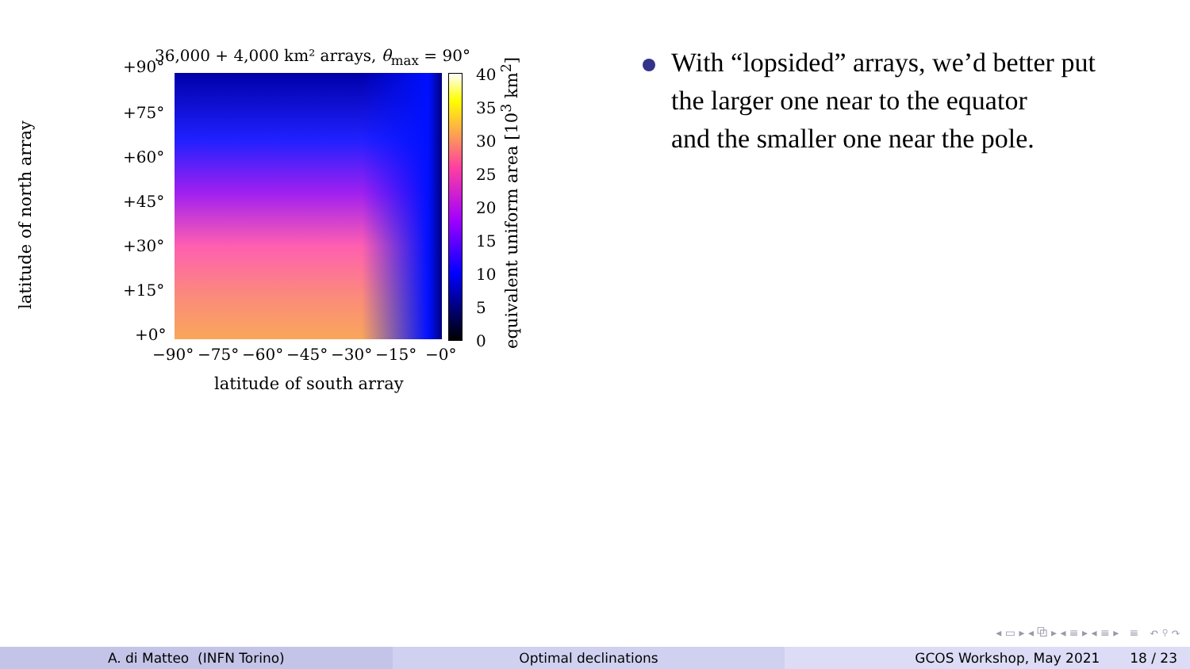36,000 + 4,000 km² arrays, θ<sub>max</sub> = 90°
+90°
+75°
+60°
+45°
+30°
+15°
+0°
−90° −75° −60° −45° −30° −15° −0°
40
35
30
25
20
15
10
5
0
latitude of north array
equivalent uniform area [10<sup>3</sup> km<sup>2</sup>]
latitude of south array
With “lopsided” arrays, we’d better put
the larger one near to the equator
and the smaller one near the pole.
◂ ▭ ▸ ◂ ⧉ ▸ ◂ ≡ ▸ ◂ ≡ ▸ ≡ ↶ ⚲ ↷
A. di Matteo (INFN Torino) Optimal declinations GCOS Workshop, May 2021 18 / 23